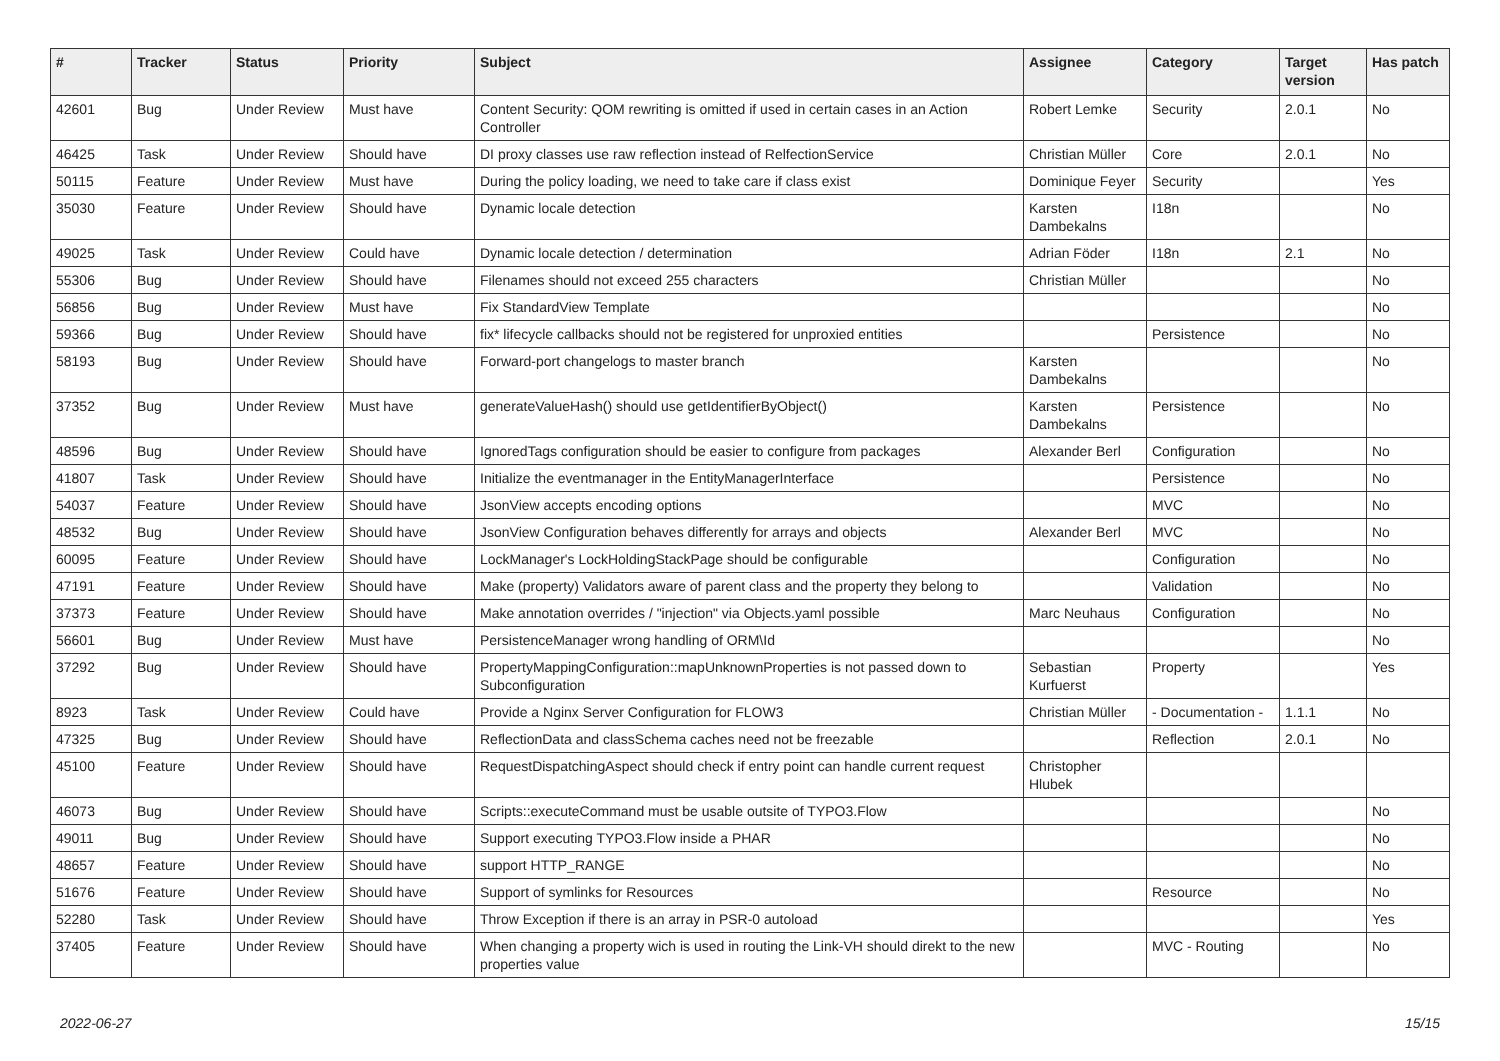| # | Tracker | Status | Priority | Subject | Assignee | Category | Target version | Has patch |
| --- | --- | --- | --- | --- | --- | --- | --- | --- |
| 42601 | Bug | Under Review | Must have | Content Security: QOM rewriting is omitted if used in certain cases in an Action Controller | Robert Lemke | Security | 2.0.1 | No |
| 46425 | Task | Under Review | Should have | DI proxy classes use raw reflection instead of RelfectionService | Christian Müller | Core | 2.0.1 | No |
| 50115 | Feature | Under Review | Must have | During the policy loading, we need to take care if class exist | Dominique Feyer | Security | | Yes |
| 35030 | Feature | Under Review | Should have | Dynamic locale detection | Karsten Dambekalns | I18n | | No |
| 49025 | Task | Under Review | Could have | Dynamic locale detection / determination | Adrian Föder | I18n | 2.1 | No |
| 55306 | Bug | Under Review | Should have | Filenames should not exceed 255 characters | Christian Müller | | | No |
| 56856 | Bug | Under Review | Must have | Fix StandardView Template | | | | No |
| 59366 | Bug | Under Review | Should have | fix* lifecycle callbacks should not be registered for unproxied entities | | Persistence | | No |
| 58193 | Bug | Under Review | Should have | Forward-port changelogs to master branch | Karsten Dambekalns | | | No |
| 37352 | Bug | Under Review | Must have | generateValueHash() should use getIdentifierByObject() | Karsten Dambekalns | Persistence | | No |
| 48596 | Bug | Under Review | Should have | IgnoredTags configuration should be easier to configure from packages | Alexander Berl | Configuration | | No |
| 41807 | Task | Under Review | Should have | Initialize the eventmanager in the EntityManagerInterface | | Persistence | | No |
| 54037 | Feature | Under Review | Should have | JsonView accepts encoding options | | MVC | | No |
| 48532 | Bug | Under Review | Should have | JsonView Configuration behaves differently for arrays and objects | Alexander Berl | MVC | | No |
| 60095 | Feature | Under Review | Should have | LockManager's LockHoldingStackPage should be configurable | | Configuration | | No |
| 47191 | Feature | Under Review | Should have | Make (property) Validators aware of parent class and the property they belong to | | Validation | | No |
| 37373 | Feature | Under Review | Should have | Make annotation overrides / "injection" via Objects.yaml possible | Marc Neuhaus | Configuration | | No |
| 56601 | Bug | Under Review | Must have | PersistenceManager wrong handling of ORM\Id | | | | No |
| 37292 | Bug | Under Review | Should have | PropertyMappingConfiguration::mapUnknownProperties is not passed down to Subconfiguration | Sebastian Kurfuerst | Property | | Yes |
| 8923 | Task | Under Review | Could have | Provide a Nginx Server Configuration for FLOW3 | Christian Müller | - Documentation - | 1.1.1 | No |
| 47325 | Bug | Under Review | Should have | ReflectionData and classSchema caches need not be freezable | | Reflection | 2.0.1 | No |
| 45100 | Feature | Under Review | Should have | RequestDispatchingAspect should check if entry point can handle current request | Christopher Hlubek | | | |
| 46073 | Bug | Under Review | Should have | Scripts::executeCommand must be usable outsite of TYPO3.Flow | | | | No |
| 49011 | Bug | Under Review | Should have | Support executing TYPO3.Flow inside a PHAR | | | | No |
| 48657 | Feature | Under Review | Should have | support HTTP_RANGE | | | | No |
| 51676 | Feature | Under Review | Should have | Support of symlinks for Resources | | Resource | | No |
| 52280 | Task | Under Review | Should have | Throw Exception if there is an array in PSR-0 autoload | | | | Yes |
| 37405 | Feature | Under Review | Should have | When changing a property wich is used in routing the Link-VH should direkt to the new properties value | | MVC - Routing | | No |
2022-06-27 15/15